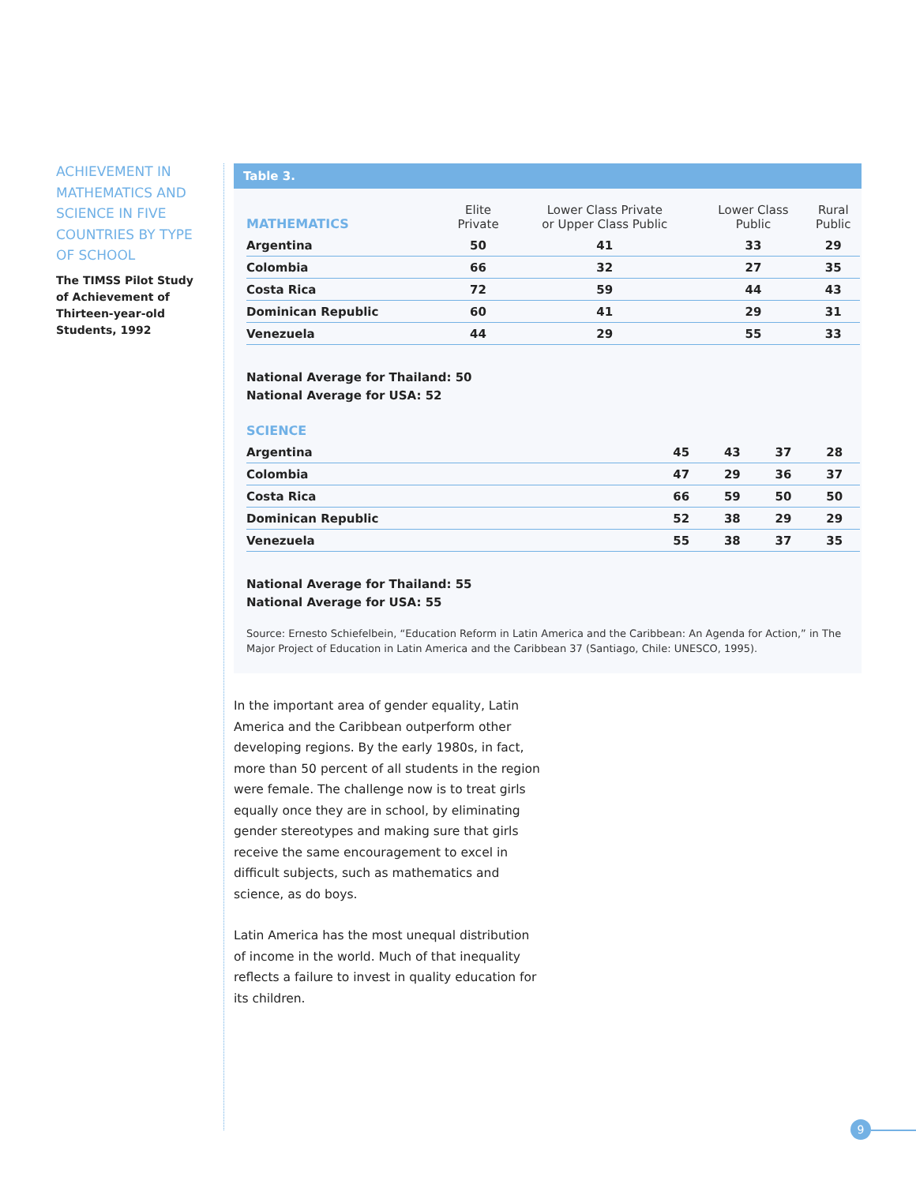ACHIEVEMENT IN MATHEMATICS AND SCIENCE IN FIVE COUNTRIES BY TYPE OF SCHOOL
The TIMSS Pilot Study of Achievement of Thirteen-year-old Students, 1992
Table 3.
| MATHEMATICS | Elite Private | Lower Class Private or Upper Class Public | Lower Class Public | Rural Public |
| --- | --- | --- | --- | --- |
| Argentina | 50 | 41 | 33 | 29 |
| Colombia | 66 | 32 | 27 | 35 |
| Costa Rica | 72 | 59 | 44 | 43 |
| Dominican Republic | 60 | 41 | 29 | 31 |
| Venezuela | 44 | 29 | 55 | 33 |
National Average for Thailand: 50
National Average for USA: 52
| SCIENCE | | | | |
| --- | --- | --- | --- | --- |
| Argentina | 45 | 43 | 37 | 28 |
| Colombia | 47 | 29 | 36 | 37 |
| Costa Rica | 66 | 59 | 50 | 50 |
| Dominican Republic | 52 | 38 | 29 | 29 |
| Venezuela | 55 | 38 | 37 | 35 |
National Average for Thailand: 55
National Average for USA: 55
Source: Ernesto Schiefelbein, “Education Reform in Latin America and the Caribbean: An Agenda for Action,” in The Major Project of Education in Latin America and the Caribbean 37 (Santiago, Chile: UNESCO, 1995).
In the important area of gender equality, Latin America and the Caribbean outperform other developing regions. By the early 1980s, in fact, more than 50 percent of all students in the region were female. The challenge now is to treat girls equally once they are in school, by eliminating gender stereotypes and making sure that girls receive the same encouragement to excel in difficult subjects, such as mathematics and science, as do boys.
Latin America has the most unequal distribution of income in the world. Much of that inequality reflects a failure to invest in quality education for its children.
9